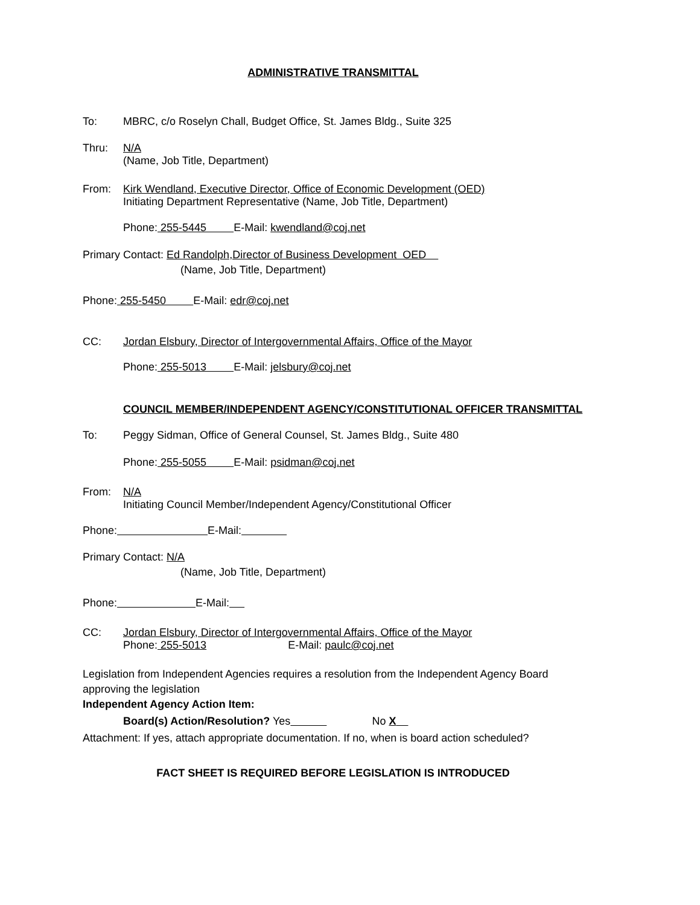ADMINISTRATIVE TRANSMITTAL
To: MBRC, c/o Roselyn Chall, Budget Office, St. James Bldg., Suite 325
Thru: N/A
(Name, Job Title, Department)
From: Kirk Wendland, Executive Director, Office of Economic Development (OED)
Initiating Department Representative (Name, Job Title, Department)
Phone: 255-5445 E-Mail: kwendland@coj.net
Primary Contact: Ed Randolph,Director of Business Development OED
(Name, Job Title, Department)
Phone: 255-5450 E-Mail: edr@coj.net
CC: Jordan Elsbury, Director of Intergovernmental Affairs, Office of the Mayor
Phone: 255-5013 E-Mail: jelsbury@coj.net
COUNCIL MEMBER/INDEPENDENT AGENCY/CONSTITUTIONAL OFFICER TRANSMITTAL
To: Peggy Sidman, Office of General Counsel, St. James Bldg., Suite 480
Phone: 255-5055 E-Mail: psidman@coj.net
From: N/A
Initiating Council Member/Independent Agency/Constitutional Officer
Phone: E-Mail:
Primary Contact: N/A
(Name, Job Title, Department)
Phone: E-Mail:
CC: Jordan Elsbury, Director of Intergovernmental Affairs, Office of the Mayor
Phone: 255-5013 E-Mail: paulc@coj.net
Legislation from Independent Agencies requires a resolution from the Independent Agency Board approving the legislation
Independent Agency Action Item:
Board(s) Action/Resolution? Yes No X
Attachment: If yes, attach appropriate documentation. If no, when is board action scheduled?
FACT SHEET IS REQUIRED BEFORE LEGISLATION IS INTRODUCED